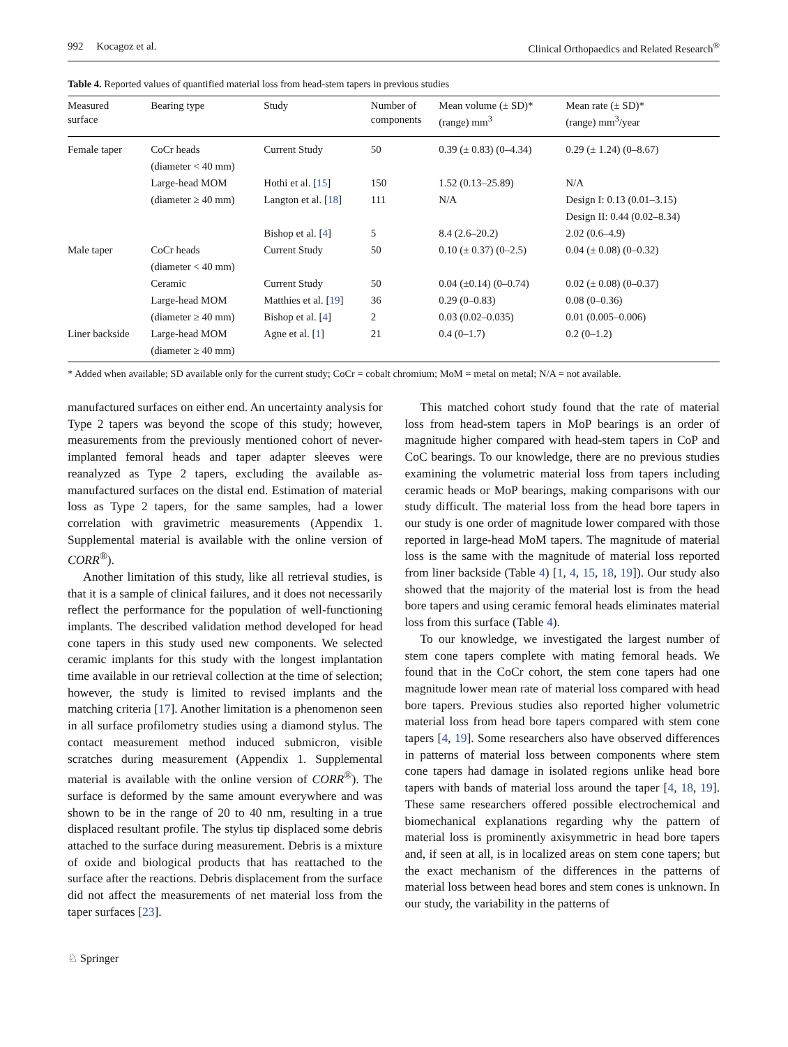992 Kocagoz et al. Clinical Orthopaedics and Related Research<sup>®</sup>
Table 4. Reported values of quantified material loss from head-stem tapers in previous studies
| Measured surface | Bearing type | Study | Number of components | Mean volume (± SD)* (range) mm<sup>3</sup> | Mean rate (± SD)* (range) mm<sup>3</sup>/year |
| --- | --- | --- | --- | --- | --- |
| Female taper | CoCr heads | Current Study | 50 | 0.39 (± 0.83) (0–4.34) | 0.29 (± 1.24) (0–8.67) |
| | (diameter < 40 mm) | | | | |
| | Large-head MOM | Hothi et al. [ 15 ] | 150 | 1.52 (0.13–25.89) | N/A |
| | (diameter ≥ 40 mm) | Langton et al. [ 18 ] | 111 | N/A | Design I: 0.13 (0.01–3.15) |
| | | | | | Design II: 0.44 (0.02–8.34) |
| | | Bishop et al. [ 4 ] | 5 | 8.4 (2.6–20.2) | 2.02 (0.6–4.9) |
| Male taper | CoCr heads | Current Study | 50 | 0.10 (± 0.37) (0–2.5) | 0.04 (± 0.08) (0–0.32) |
| | (diameter < 40 mm) | | | | |
| | Ceramic | Current Study | 50 | 0.04 (±0.14) (0–0.74) | 0.02 (± 0.08) (0–0.37) |
| | Large-head MOM | Matthies et al. [ 19 ] | 36 | 0.29 (0–0.83) | 0.08 (0–0.36) |
| | (diameter ≥ 40 mm) | Bishop et al. [ 4 ] | 2 | 0.03 (0.02–0.035) | 0.01 (0.005–0.006) |
| Liner backside | Large-head MOM | Agne et al. [ 1 ] | 21 | 0.4 (0–1.7) | 0.2 (0–1.2) |
| | (diameter ≥ 40 mm) | | | | |
* Added when available; SD available only for the current study; CoCr = cobalt chromium; MoM = metal on metal; N/A = not available.
manufactured surfaces on either end. An uncertainty analysis for Type 2 tapers was beyond the scope of this study; however, measurements from the previously mentioned cohort of never-implanted femoral heads and taper adapter sleeves were reanalyzed as Type 2 tapers, excluding the available as-manufactured surfaces on the distal end. Estimation of material loss as Type 2 tapers, for the same samples, had a lower correlation with gravimetric measurements (Appendix 1. Supplemental material is available with the online version of CORR<sup>®</sup>).
Another limitation of this study, like all retrieval studies, is that it is a sample of clinical failures, and it does not necessarily reflect the performance for the population of well-functioning implants. The described validation method developed for head cone tapers in this study used new components. We selected ceramic implants for this study with the longest implantation time available in our retrieval collection at the time of selection; however, the study is limited to revised implants and the matching criteria [17]. Another limitation is a phenomenon seen in all surface profilometry studies using a diamond stylus. The contact measurement method induced submicron, visible scratches during measurement (Appendix 1. Supplemental material is available with the online version of CORR<sup>®</sup>). The surface is deformed by the same amount everywhere and was shown to be in the range of 20 to 40 nm, resulting in a true displaced resultant profile. The stylus tip displaced some debris attached to the surface during measurement. Debris is a mixture of oxide and biological products that has reattached to the surface after the reactions. Debris displacement from the surface did not affect the measurements of net material loss from the taper surfaces [23].
This matched cohort study found that the rate of material loss from head-stem tapers in MoP bearings is an order of magnitude higher compared with head-stem tapers in CoP and CoC bearings. To our knowledge, there are no previous studies examining the volumetric material loss from tapers including ceramic heads or MoP bearings, making comparisons with our study difficult. The material loss from the head bore tapers in our study is one order of magnitude lower compared with those reported in large-head MoM tapers. The magnitude of material loss is the same with the magnitude of material loss reported from liner backside (Table 4) [1, 4, 15, 18, 19]). Our study also showed that the majority of the material lost is from the head bore tapers and using ceramic femoral heads eliminates material loss from this surface (Table 4).
To our knowledge, we investigated the largest number of stem cone tapers complete with mating femoral heads. We found that in the CoCr cohort, the stem cone tapers had one magnitude lower mean rate of material loss compared with head bore tapers. Previous studies also reported higher volumetric material loss from head bore tapers compared with stem cone tapers [4, 19]. Some researchers also have observed differences in patterns of material loss between components where stem cone tapers had damage in isolated regions unlike head bore tapers with bands of material loss around the taper [4, 18, 19]. These same researchers offered possible electrochemical and biomechanical explanations regarding why the pattern of material loss is prominently axisymmetric in head bore tapers and, if seen at all, is in localized areas on stem cone tapers; but the exact mechanism of the differences in the patterns of material loss between head bores and stem cones is unknown. In our study, the variability in the patterns of
♘ Springer